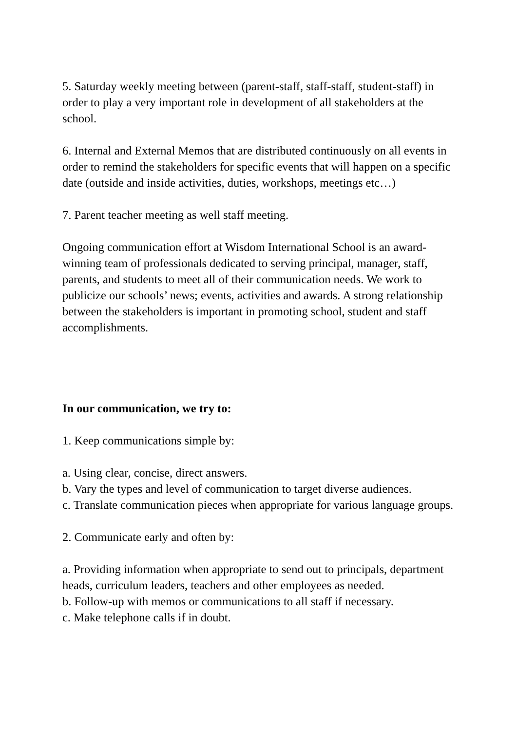5. Saturday weekly meeting between (parent-staff, staff-staff, student-staff) in order to play a very important role in development of all stakeholders at the school.
6. Internal and External Memos that are distributed continuously on all events in order to remind the stakeholders for specific events that will happen on a specific date (outside and inside activities, duties, workshops, meetings etc…)
7. Parent teacher meeting as well staff meeting.
Ongoing communication effort at Wisdom International School is an award-winning team of professionals dedicated to serving principal, manager, staff, parents, and students to meet all of their communication needs. We work to publicize our schools’ news; events, activities and awards. A strong relationship between the stakeholders is important in promoting school, student and staff accomplishments.
In our communication, we try to:
1. Keep communications simple by:
a. Using clear, concise, direct answers.
b. Vary the types and level of communication to target diverse audiences.
c. Translate communication pieces when appropriate for various language groups.
2. Communicate early and often by:
a. Providing information when appropriate to send out to principals, department heads, curriculum leaders, teachers and other employees as needed.
b. Follow-up with memos or communications to all staff if necessary.
c. Make telephone calls if in doubt.